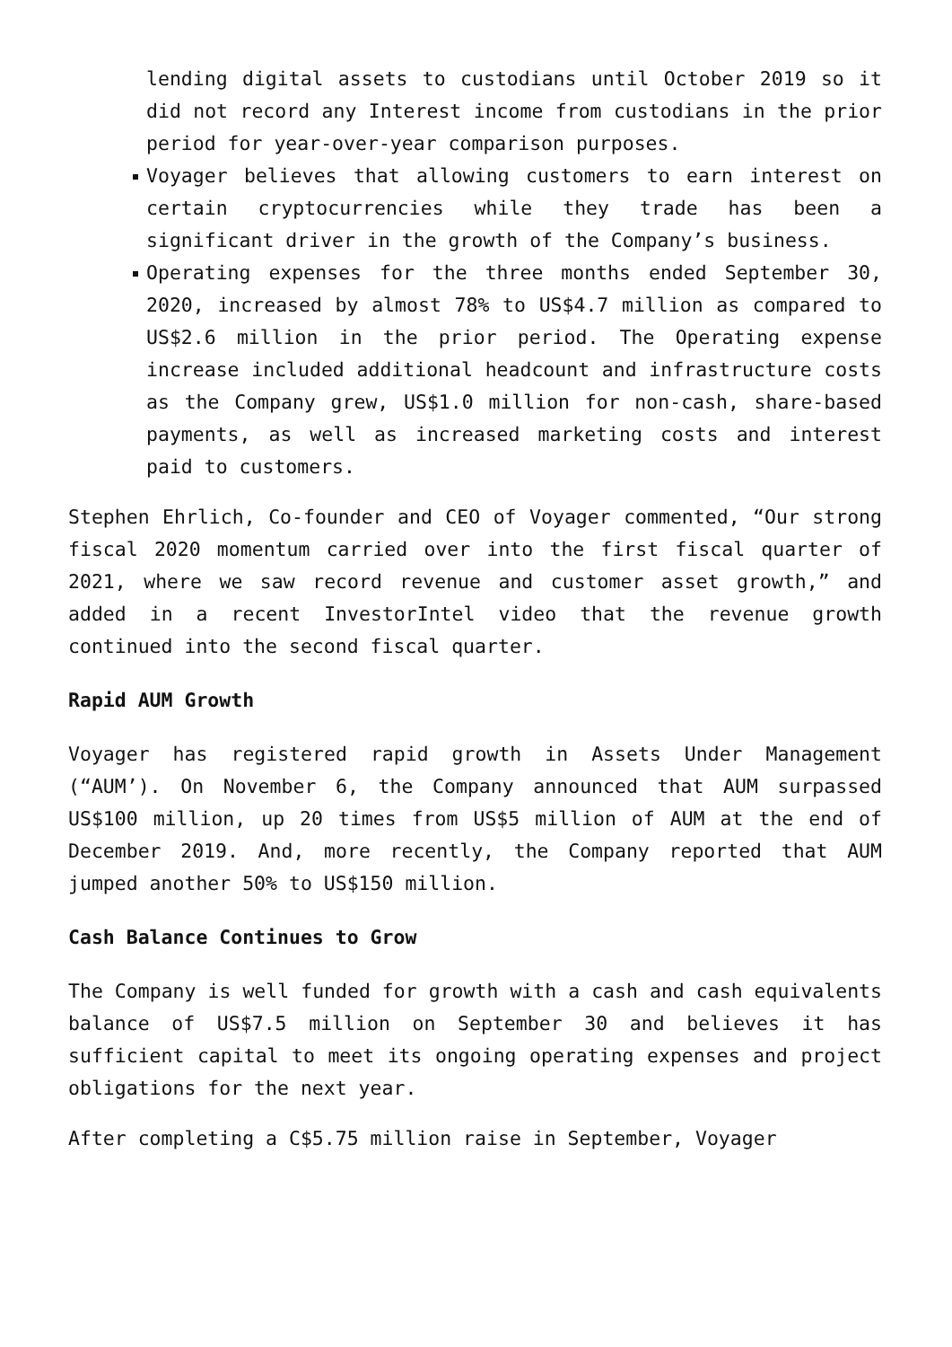lending digital assets to custodians until October 2019 so it did not record any Interest income from custodians in the prior period for year-over-year comparison purposes.
Voyager believes that allowing customers to earn interest on certain cryptocurrencies while they trade has been a significant driver in the growth of the Company’s business.
Operating expenses for the three months ended September 30, 2020, increased by almost 78% to US$4.7 million as compared to US$2.6 million in the prior period. The Operating expense increase included additional headcount and infrastructure costs as the Company grew, US$1.0 million for non-cash, share-based payments, as well as increased marketing costs and interest paid to customers.
Stephen Ehrlich, Co-founder and CEO of Voyager commented, “Our strong fiscal 2020 momentum carried over into the first fiscal quarter of 2021, where we saw record revenue and customer asset growth,” and added in a recent InvestorIntel video that the revenue growth continued into the second fiscal quarter.
Rapid AUM Growth
Voyager has registered rapid growth in Assets Under Management (“AUM’). On November 6, the Company announced that AUM surpassed US$100 million, up 20 times from US$5 million of AUM at the end of December 2019. And, more recently, the Company reported that AUM jumped another 50% to US$150 million.
Cash Balance Continues to Grow
The Company is well funded for growth with a cash and cash equivalents balance of US$7.5 million on September 30 and believes it has sufficient capital to meet its ongoing operating expenses and project obligations for the next year.
After completing a C$5.75 million raise in September, Voyager